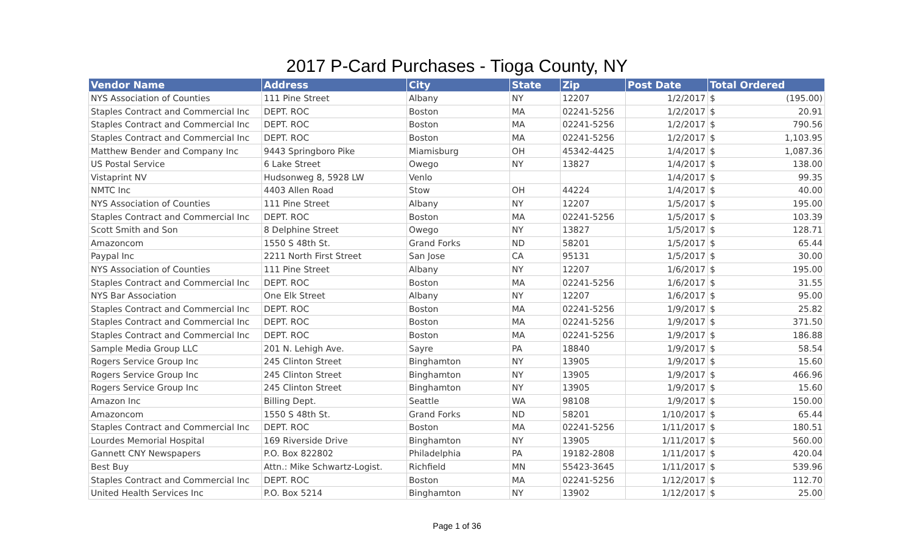2017 P-Card Purchases - Tioga County, NY
| Vendor Name | Address | City | State | Zip | Post Date | Total Ordered | |
| --- | --- | --- | --- | --- | --- | --- | --- |
| NYS Association of Counties | 111 Pine Street | Albany | NY | 12207 | 1/2/2017 | $ | (195.00) |
| Staples Contract and Commercial Inc | DEPT. ROC | Boston | MA | 02241-5256 | 1/2/2017 | $ | 20.91 |
| Staples Contract and Commercial Inc | DEPT. ROC | Boston | MA | 02241-5256 | 1/2/2017 | $ | 790.56 |
| Staples Contract and Commercial Inc | DEPT. ROC | Boston | MA | 02241-5256 | 1/2/2017 | $ | 1,103.95 |
| Matthew Bender and Company Inc | 9443 Springboro Pike | Miamisburg | OH | 45342-4425 | 1/4/2017 | $ | 1,087.36 |
| US Postal Service | 6 Lake Street | Owego | NY | 13827 | 1/4/2017 | $ | 138.00 |
| Vistaprint NV | Hudsonweg 8, 5928 LW | Venlo | | | 1/4/2017 | $ | 99.35 |
| NMTC Inc | 4403 Allen Road | Stow | OH | 44224 | 1/4/2017 | $ | 40.00 |
| NYS Association of Counties | 111 Pine Street | Albany | NY | 12207 | 1/5/2017 | $ | 195.00 |
| Staples Contract and Commercial Inc | DEPT. ROC | Boston | MA | 02241-5256 | 1/5/2017 | $ | 103.39 |
| Scott Smith and Son | 8 Delphine Street | Owego | NY | 13827 | 1/5/2017 | $ | 128.71 |
| Amazoncom | 1550 S 48th St. | Grand Forks | ND | 58201 | 1/5/2017 | $ | 65.44 |
| Paypal Inc | 2211 North First Street | San Jose | CA | 95131 | 1/5/2017 | $ | 30.00 |
| NYS Association of Counties | 111 Pine Street | Albany | NY | 12207 | 1/6/2017 | $ | 195.00 |
| Staples Contract and Commercial Inc | DEPT. ROC | Boston | MA | 02241-5256 | 1/6/2017 | $ | 31.55 |
| NYS Bar Association | One Elk Street | Albany | NY | 12207 | 1/6/2017 | $ | 95.00 |
| Staples Contract and Commercial Inc | DEPT. ROC | Boston | MA | 02241-5256 | 1/9/2017 | $ | 25.82 |
| Staples Contract and Commercial Inc | DEPT. ROC | Boston | MA | 02241-5256 | 1/9/2017 | $ | 371.50 |
| Staples Contract and Commercial Inc | DEPT. ROC | Boston | MA | 02241-5256 | 1/9/2017 | $ | 186.88 |
| Sample Media Group LLC | 201 N. Lehigh Ave. | Sayre | PA | 18840 | 1/9/2017 | $ | 58.54 |
| Rogers Service Group Inc | 245 Clinton Street | Binghamton | NY | 13905 | 1/9/2017 | $ | 15.60 |
| Rogers Service Group Inc | 245 Clinton Street | Binghamton | NY | 13905 | 1/9/2017 | $ | 466.96 |
| Rogers Service Group Inc | 245 Clinton Street | Binghamton | NY | 13905 | 1/9/2017 | $ | 15.60 |
| Amazon Inc | Billing Dept. | Seattle | WA | 98108 | 1/9/2017 | $ | 150.00 |
| Amazoncom | 1550 S 48th St. | Grand Forks | ND | 58201 | 1/10/2017 | $ | 65.44 |
| Staples Contract and Commercial Inc | DEPT. ROC | Boston | MA | 02241-5256 | 1/11/2017 | $ | 180.51 |
| Lourdes Memorial Hospital | 169 Riverside Drive | Binghamton | NY | 13905 | 1/11/2017 | $ | 560.00 |
| Gannett CNY Newspapers | P.O. Box 822802 | Philadelphia | PA | 19182-2808 | 1/11/2017 | $ | 420.04 |
| Best Buy | Attn.: Mike Schwartz-Logist. | Richfield | MN | 55423-3645 | 1/11/2017 | $ | 539.96 |
| Staples Contract and Commercial Inc | DEPT. ROC | Boston | MA | 02241-5256 | 1/12/2017 | $ | 112.70 |
| United Health Services Inc | P.O. Box 5214 | Binghamton | NY | 13902 | 1/12/2017 | $ | 25.00 |
Page 1 of 36